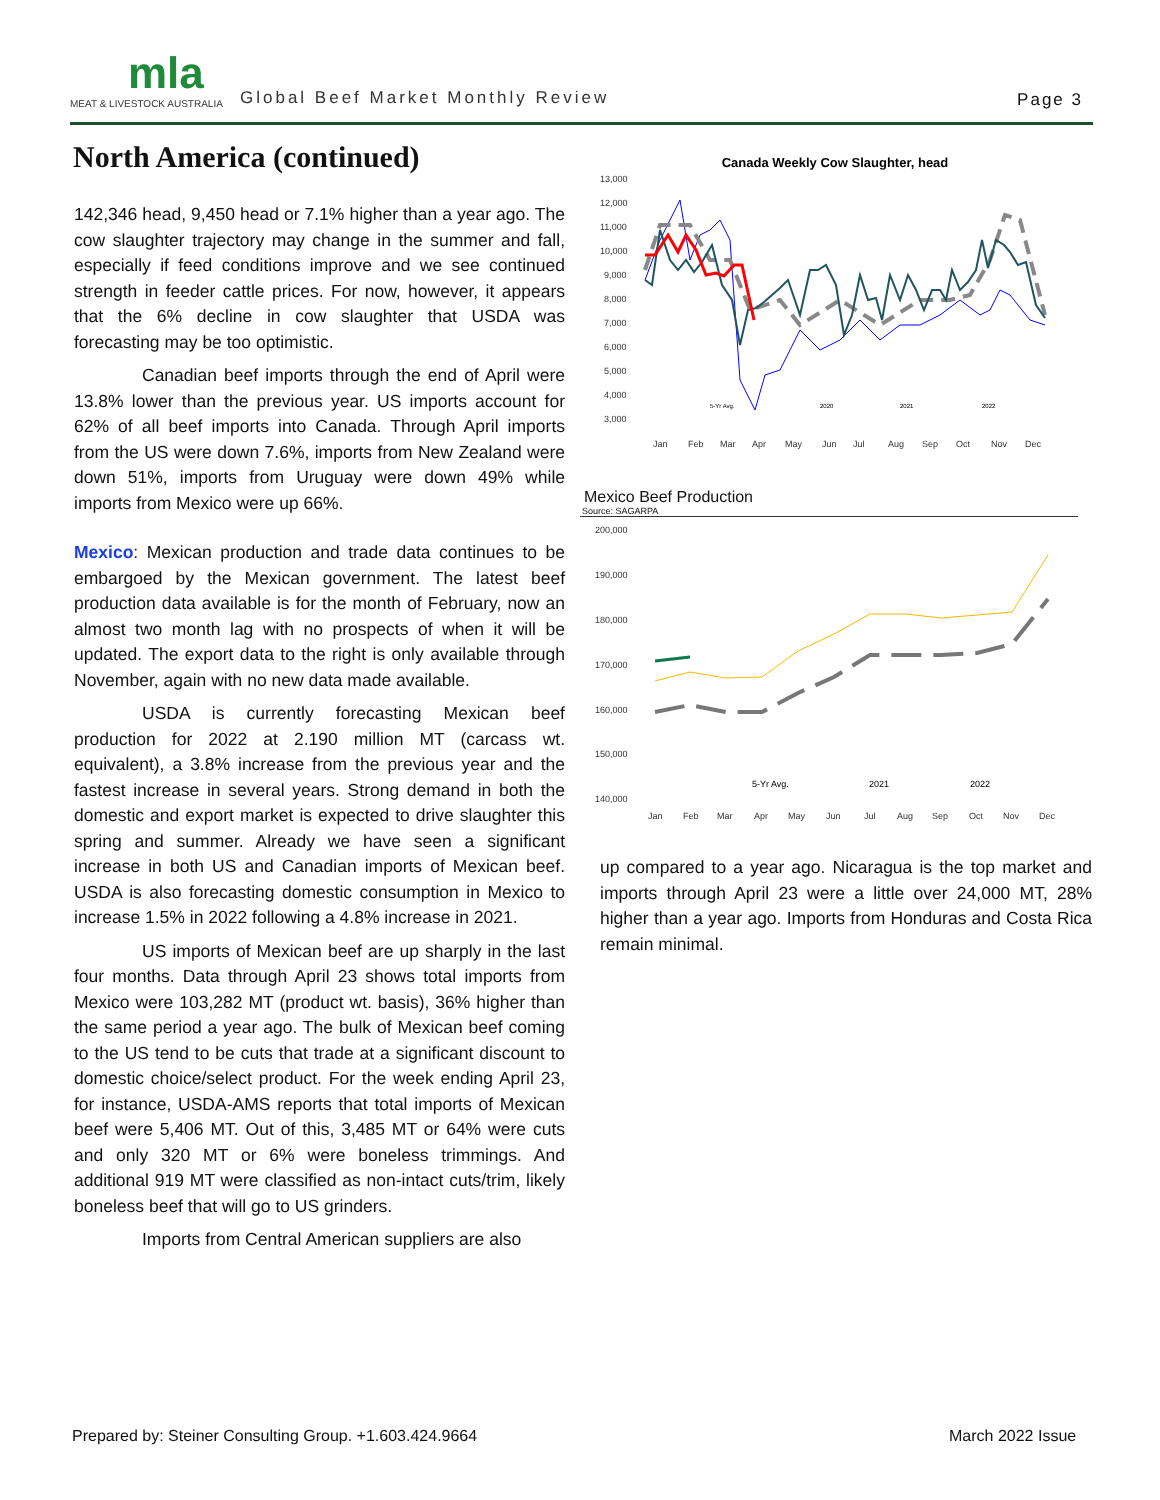mla
MEAT & LIVESTOCK AUSTRALIA
Global Beef Market Monthly Review
Page 3
North America (continued)
142,346 head, 9,450 head or 7.1% higher than a year ago. The cow slaughter trajectory may change in the summer and fall, especially if feed conditions improve and we see continued strength in feeder cattle prices. For now, however, it appears that the 6% decline in cow slaughter that USDA was forecasting may be too optimistic.
Canadian beef imports through the end of April were 13.8% lower than the previous year. US imports account for 62% of all beef imports into Canada. Through April imports from the US were down 7.6%, imports from New Zealand were down 51%, imports from Uruguay were down 49% while imports from Mexico were up 66%.
Mexico: Mexican production and trade data continues to be embargoed by the Mexican government. The latest beef production data available is for the month of February, now an almost two month lag with no prospects of when it will be updated. The export data to the right is only available through November, again with no new data made available.
USDA is currently forecasting Mexican beef production for 2022 at 2.190 million MT (carcass wt. equivalent), a 3.8% increase from the previous year and the fastest increase in several years. Strong demand in both the domestic and export market is expected to drive slaughter this spring and summer. Already we have seen a significant increase in both US and Canadian imports of Mexican beef. USDA is also forecasting domestic consumption in Mexico to increase 1.5% in 2022 following a 4.8% increase in 2021.
US imports of Mexican beef are up sharply in the last four months. Data through April 23 shows total imports from Mexico were 103,282 MT (product wt. basis), 36% higher than the same period a year ago. The bulk of Mexican beef coming to the US tend to be cuts that trade at a significant discount to domestic choice/select product. For the week ending April 23, for instance, USDA-AMS reports that total imports of Mexican beef were 5,406 MT. Out of this, 3,485 MT or 64% were cuts and only 320 MT or 6% were boneless trimmings. And additional 919 MT were classified as non-intact cuts/trim, likely boneless beef that will go to US grinders.
Imports from Central American suppliers are also
Canada Weekly Cow Slaughter, head
13,000
12,000
11,000
10,000
9,000
8,000
7,000
6,000
5,000
4,000
3,000
5-Yr Avg.
2020
2021
2022
Jan
Feb
Mar
Apr
May
Jun
Jul
Aug
Sep
Oct
Nov
Dec
Mexico Beef Production
Source: SAGARPA
200,000
190,000
180,000
170,000
160,000
150,000
140,000
5-Yr Avg.
2021
2022
Jan
Feb
Mar
Apr
May
Jun
Jul
Aug
Sep
Oct
Nov
Dec
up compared to a year ago. Nicaragua is the top market and imports through April 23 were a little over 24,000 MT, 28% higher than a year ago. Imports from Honduras and Costa Rica remain minimal.
Prepared by: Steiner Consulting Group. +1.603.424.9664
March 2022 Issue